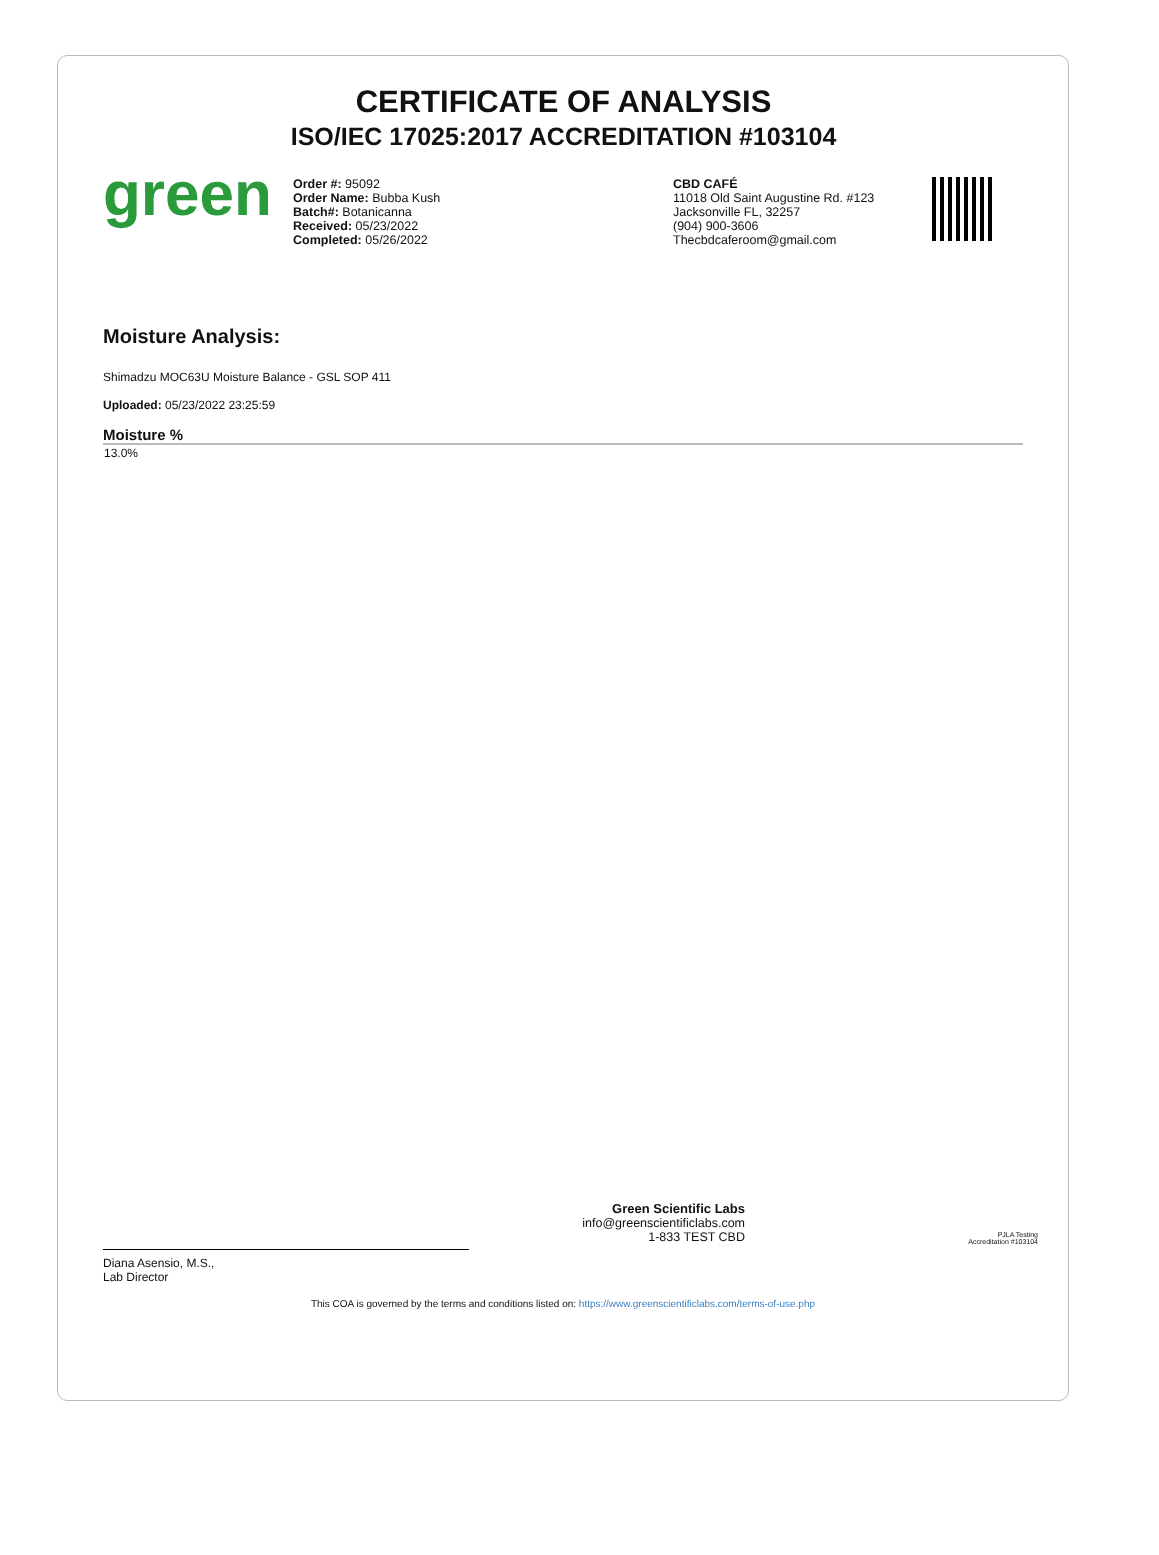CERTIFICATE OF ANALYSIS
ISO/IEC 17025:2017 ACCREDITATION #103104
green
Order #: 95092
Order Name: Bubba Kush
Batch#: Botanicanna
Received: 05/23/2022
Completed: 05/26/2022
CBD CAFÉ
11018 Old Saint Augustine Rd. #123
Jacksonville FL, 32257
(904) 900-3606
Thecbdcaferoom@gmail.com
Moisture Analysis:
Shimadzu MOC63U Moisture Balance - GSL SOP 411
Uploaded: 05/23/2022 23:25:59
| Moisture % |
| --- |
| 13.0% |
Diana Asensio, M.S.,
Lab Director
Green Scientific Labs
info@greenscientificlabs.com
1-833 TEST CBD
PJLA Testing
Accreditation #103104
This COA is governed by the terms and conditions listed on: https://www.greenscientificlabs.com/terms-of-use.php